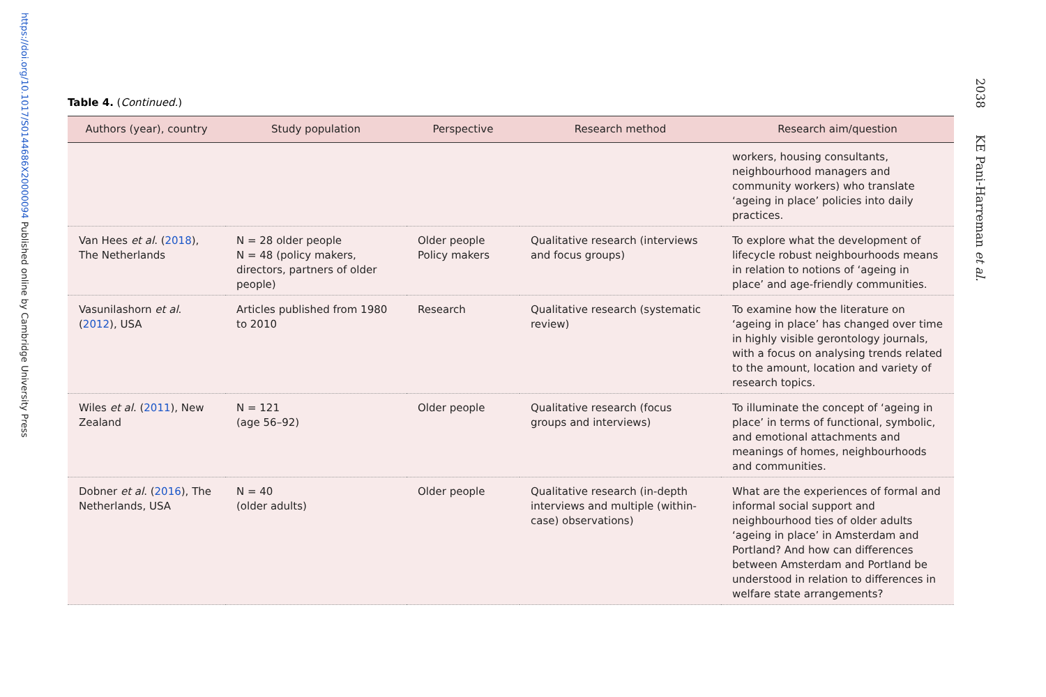https://doi.org/10.1017/S0144686X20000094 Published online by Cambridge University Press
2038 KE Pani-Harreman et al.
Table 4. (Continued.)
| Authors (year), country | Study population | Perspective | Research method | Research aim/question |
| --- | --- | --- | --- | --- |
| | | | | workers, housing consultants, neighbourhood managers and community workers) who translate ‘ageing in place’ policies into daily practices. |
| Van Hees et al . ( 2018 ), The Netherlands | N = 28 older people N = 48 (policy makers, directors, partners of older people) | Older people Policy makers | Qualitative research (interviews and focus groups) | To explore what the development of lifecycle robust neighbourhoods means in relation to notions of ‘ageing in place’ and age-friendly communities. |
| Vasunilashorn et al . ( 2012 ), USA | Articles published from 1980 to 2010 | Research | Qualitative research (systematic review) | To examine how the literature on ‘ageing in place’ has changed over time in highly visible gerontology journals, with a focus on analysing trends related to the amount, location and variety of research topics. |
| Wiles et al . ( 2011 ), New Zealand | N = 121 (age 56–92) | Older people | Qualitative research (focus groups and interviews) | To illuminate the concept of ‘ageing in place’ in terms of functional, symbolic, and emotional attachments and meanings of homes, neighbourhoods and communities. |
| Dobner et al . ( 2016 ), The Netherlands, USA | N = 40 (older adults) | Older people | Qualitative research (in-depth interviews and multiple (within-case) observations) | What are the experiences of formal and informal social support and neighbourhood ties of older adults ‘ageing in place’ in Amsterdam and Portland? And how can differences between Amsterdam and Portland be understood in relation to differences in welfare state arrangements? |